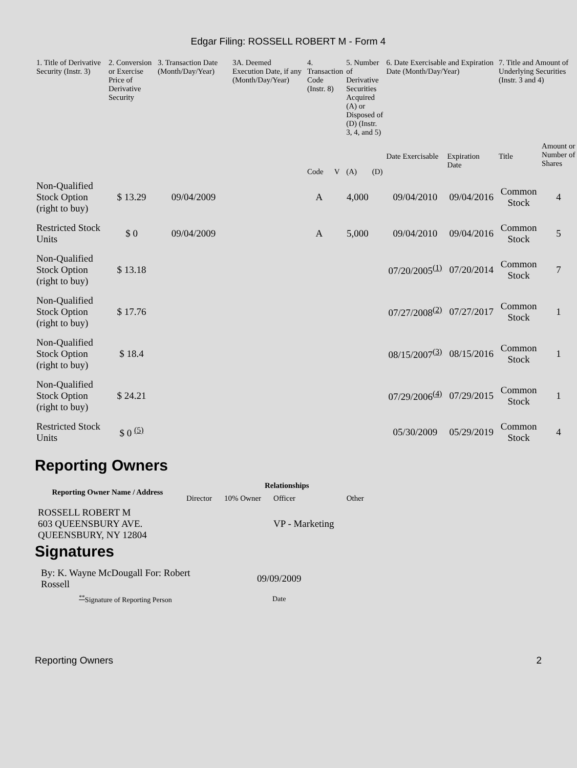Edgar Filing: ROSSELL ROBERT M - Form 4
| 1. Title of Derivative Security (Instr. 3) | 2. Conversion or Exercise Price of Derivative Security | 3. Transaction Date (Month/Day/Year) | 3A. Deemed Execution Date, if any (Month/Day/Year) | 4. Transaction Code (Instr. 8) | | 5. Number of Derivative Securities Acquired (A) or Disposed of (D) (Instr. 3, 4, and 5) | | 6. Date Exercisable and Expiration Date (Month/Day/Year) | | 7. Title and Amount of Underlying Securities (Instr. 3 and 4) | |
| --- | --- | --- | --- | --- | --- | --- | --- | --- | --- | --- | --- |
| | | | | Code | V | (A) | (D) | Date Exercisable | Expiration Date | Title | Amount or Number of Shares |
| Non-Qualified Stock Option (right to buy) | $ 13.29 | 09/04/2009 | | A | | 4,000 | | 09/04/2010 | 09/04/2016 | Common Stock | 4 |
| Restricted Stock Units | $ 0 | 09/04/2009 | | A | | 5,000 | | 09/04/2010 | 09/04/2016 | Common Stock | 5 |
| Non-Qualified Stock Option (right to buy) | $ 13.18 | | | | | | | 07/20/2005<sup>(1)</sup> | 07/20/2014 | Common Stock | 7 |
| Non-Qualified Stock Option (right to buy) | $ 17.76 | | | | | | | 07/27/2008<sup>(2)</sup> | 07/27/2017 | Common Stock | 1 |
| Non-Qualified Stock Option (right to buy) | $ 18.4 | | | | | | | 08/15/2007<sup>(3)</sup> | 08/15/2016 | Common Stock | 1 |
| Non-Qualified Stock Option (right to buy) | $ 24.21 | | | | | | | 07/29/2006<sup>(4)</sup> | 07/29/2015 | Common Stock | 1 |
| Restricted Stock Units | $ 0 <sup>(5)</sup> | | | | | | | 05/30/2009 | 05/29/2019 | Common Stock | 4 |
Reporting Owners
| Reporting Owner Name / Address | Relationships | | | |
| --- | --- | --- | --- | --- |
| | Director | 10% Owner | Officer | Other |
| ROSSELL ROBERT M 603 QUEENSBURY AVE. QUEENSBURY, NY 12804 | | | VP - Marketing | |
Signatures
| By: K. Wayne McDougall For: Robert Rossell | 09/09/2009 |
| <sup>**</sup> Signature of Reporting Person | Date |
Reporting Owners 2